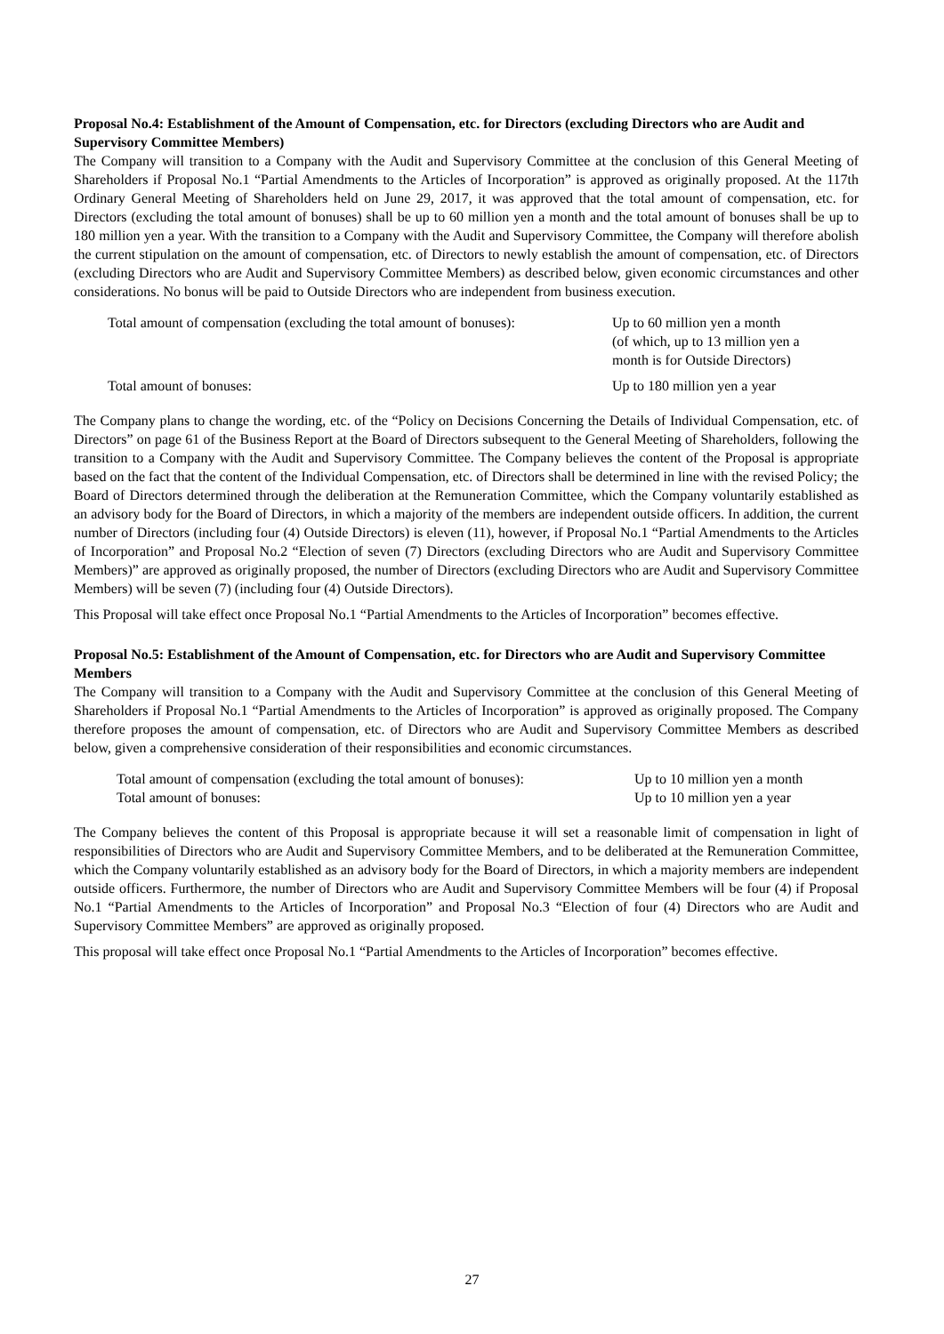Proposal No.4: Establishment of the Amount of Compensation, etc. for Directors (excluding Directors who are Audit and Supervisory Committee Members)
The Company will transition to a Company with the Audit and Supervisory Committee at the conclusion of this General Meeting of Shareholders if Proposal No.1 “Partial Amendments to the Articles of Incorporation” is approved as originally proposed. At the 117th Ordinary General Meeting of Shareholders held on June 29, 2017, it was approved that the total amount of compensation, etc. for Directors (excluding the total amount of bonuses) shall be up to 60 million yen a month and the total amount of bonuses shall be up to 180 million yen a year. With the transition to a Company with the Audit and Supervisory Committee, the Company will therefore abolish the current stipulation on the amount of compensation, etc. of Directors to newly establish the amount of compensation, etc. of Directors (excluding Directors who are Audit and Supervisory Committee Members) as described below, given economic circumstances and other considerations. No bonus will be paid to Outside Directors who are independent from business execution.
| Total amount of compensation (excluding the total amount of bonuses): | Up to 60 million yen a month (of which, up to 13 million yen a month is for Outside Directors) |
| Total amount of bonuses: | Up to 180 million yen a year |
The Company plans to change the wording, etc. of the “Policy on Decisions Concerning the Details of Individual Compensation, etc. of Directors” on page 61 of the Business Report at the Board of Directors subsequent to the General Meeting of Shareholders, following the transition to a Company with the Audit and Supervisory Committee. The Company believes the content of the Proposal is appropriate based on the fact that the content of the Individual Compensation, etc. of Directors shall be determined in line with the revised Policy; the Board of Directors determined through the deliberation at the Remuneration Committee, which the Company voluntarily established as an advisory body for the Board of Directors, in which a majority of the members are independent outside officers. In addition, the current number of Directors (including four (4) Outside Directors) is eleven (11), however, if Proposal No.1 “Partial Amendments to the Articles of Incorporation” and Proposal No.2 “Election of seven (7) Directors (excluding Directors who are Audit and Supervisory Committee Members)” are approved as originally proposed, the number of Directors (excluding Directors who are Audit and Supervisory Committee Members) will be seven (7) (including four (4) Outside Directors).
This Proposal will take effect once Proposal No.1 “Partial Amendments to the Articles of Incorporation” becomes effective.
Proposal No.5: Establishment of the Amount of Compensation, etc. for Directors who are Audit and Supervisory Committee Members
The Company will transition to a Company with the Audit and Supervisory Committee at the conclusion of this General Meeting of Shareholders if Proposal No.1 “Partial Amendments to the Articles of Incorporation” is approved as originally proposed. The Company therefore proposes the amount of compensation, etc. of Directors who are Audit and Supervisory Committee Members as described below, given a comprehensive consideration of their responsibilities and economic circumstances.
| Total amount of compensation (excluding the total amount of bonuses): | Up to 10 million yen a month |
| Total amount of bonuses: | Up to 10 million yen a year |
The Company believes the content of this Proposal is appropriate because it will set a reasonable limit of compensation in light of responsibilities of Directors who are Audit and Supervisory Committee Members, and to be deliberated at the Remuneration Committee, which the Company voluntarily established as an advisory body for the Board of Directors, in which a majority members are independent outside officers. Furthermore, the number of Directors who are Audit and Supervisory Committee Members will be four (4) if Proposal No.1 “Partial Amendments to the Articles of Incorporation” and Proposal No.3 “Election of four (4) Directors who are Audit and Supervisory Committee Members” are approved as originally proposed.
This proposal will take effect once Proposal No.1 “Partial Amendments to the Articles of Incorporation” becomes effective.
27